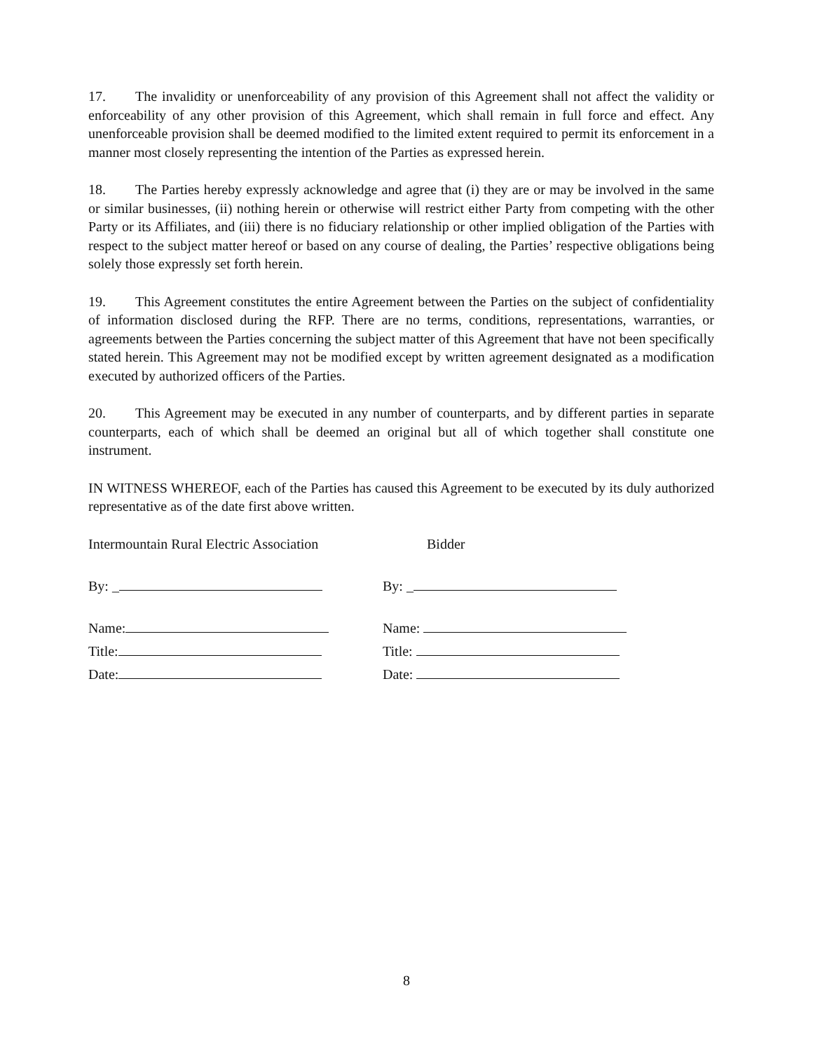17. The invalidity or unenforceability of any provision of this Agreement shall not affect the validity or enforceability of any other provision of this Agreement, which shall remain in full force and effect. Any unenforceable provision shall be deemed modified to the limited extent required to permit its enforcement in a manner most closely representing the intention of the Parties as expressed herein.
18. The Parties hereby expressly acknowledge and agree that (i) they are or may be involved in the same or similar businesses, (ii) nothing herein or otherwise will restrict either Party from competing with the other Party or its Affiliates, and (iii) there is no fiduciary relationship or other implied obligation of the Parties with respect to the subject matter hereof or based on any course of dealing, the Parties’ respective obligations being solely those expressly set forth herein.
19. This Agreement constitutes the entire Agreement between the Parties on the subject of confidentiality of information disclosed during the RFP. There are no terms, conditions, representations, warranties, or agreements between the Parties concerning the subject matter of this Agreement that have not been specifically stated herein. This Agreement may not be modified except by written agreement designated as a modification executed by authorized officers of the Parties.
20. This Agreement may be executed in any number of counterparts, and by different parties in separate counterparts, each of which shall be deemed an original but all of which together shall constitute one instrument.
IN WITNESS WHEREOF, each of the Parties has caused this Agreement to be executed by its duly authorized representative as of the date first above written.
Intermountain Rural Electric Association
By: _
Name:
Title:
Date:
Bidder
By: _
Name:
Title:
Date:
8